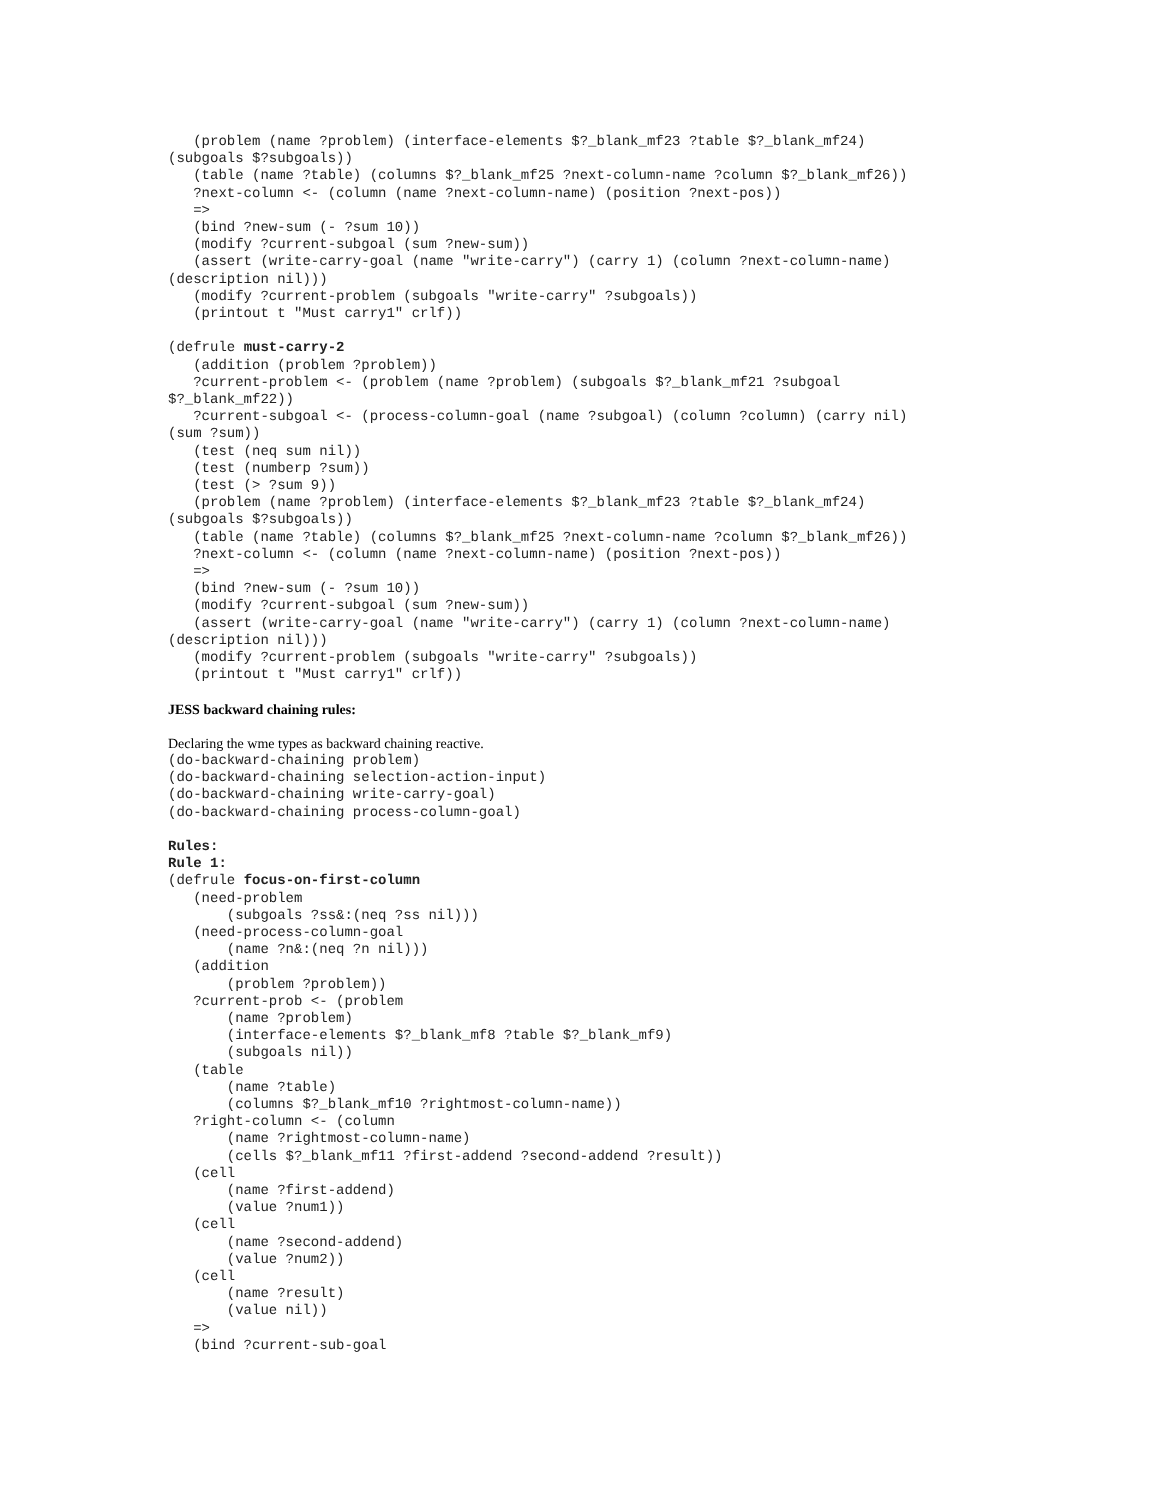(problem (name ?problem) (interface-elements $?_blank_mf23 ?table $?_blank_mf24)
(subgoals $?subgoals))
   (table (name ?table) (columns $?_blank_mf25 ?next-column-name ?column $?_blank_mf26))
   ?next-column <- (column (name ?next-column-name) (position ?next-pos))
   =>
   (bind ?new-sum (- ?sum 10))
   (modify ?current-subgoal (sum ?new-sum))
   (assert (write-carry-goal (name "write-carry") (carry 1) (column ?next-column-name)
(description nil)))
   (modify ?current-problem (subgoals "write-carry" ?subgoals))
   (printout t "Must carry1" crlf))

(defrule must-carry-2
   (addition (problem ?problem))
   ?current-problem <- (problem (name ?problem) (subgoals $?_blank_mf21 ?subgoal
$?_blank_mf22))
   ?current-subgoal <- (process-column-goal (name ?subgoal) (column ?column) (carry nil)
(sum ?sum))
   (test (neq sum nil))
   (test (numberp ?sum))
   (test (> ?sum 9))
   (problem (name ?problem) (interface-elements $?_blank_mf23 ?table $?_blank_mf24)
(subgoals $?subgoals))
   (table (name ?table) (columns $?_blank_mf25 ?next-column-name ?column $?_blank_mf26))
   ?next-column <- (column (name ?next-column-name) (position ?next-pos))
   =>
   (bind ?new-sum (- ?sum 10))
   (modify ?current-subgoal (sum ?new-sum))
   (assert (write-carry-goal (name "write-carry") (carry 1) (column ?next-column-name)
(description nil)))
   (modify ?current-problem (subgoals "write-carry" ?subgoals))
   (printout t "Must carry1" crlf))
JESS backward chaining rules:
Declaring the wme types as backward chaining reactive.
(do-backward-chaining problem)
(do-backward-chaining selection-action-input)
(do-backward-chaining write-carry-goal)
(do-backward-chaining process-column-goal)

Rules:
Rule 1:
(defrule focus-on-first-column
   (need-problem
       (subgoals ?ss&:(neq ?ss nil)))
   (need-process-column-goal
       (name ?n&:(neq ?n nil)))
   (addition
       (problem ?problem))
   ?current-prob <- (problem
       (name ?problem)
       (interface-elements $?_blank_mf8 ?table $?_blank_mf9)
       (subgoals nil))
   (table
       (name ?table)
       (columns $?_blank_mf10 ?rightmost-column-name))
   ?right-column <- (column
       (name ?rightmost-column-name)
       (cells $?_blank_mf11 ?first-addend ?second-addend ?result))
   (cell
       (name ?first-addend)
       (value ?num1))
   (cell
       (name ?second-addend)
       (value ?num2))
   (cell
       (name ?result)
       (value nil))
   =>
   (bind ?current-sub-goal